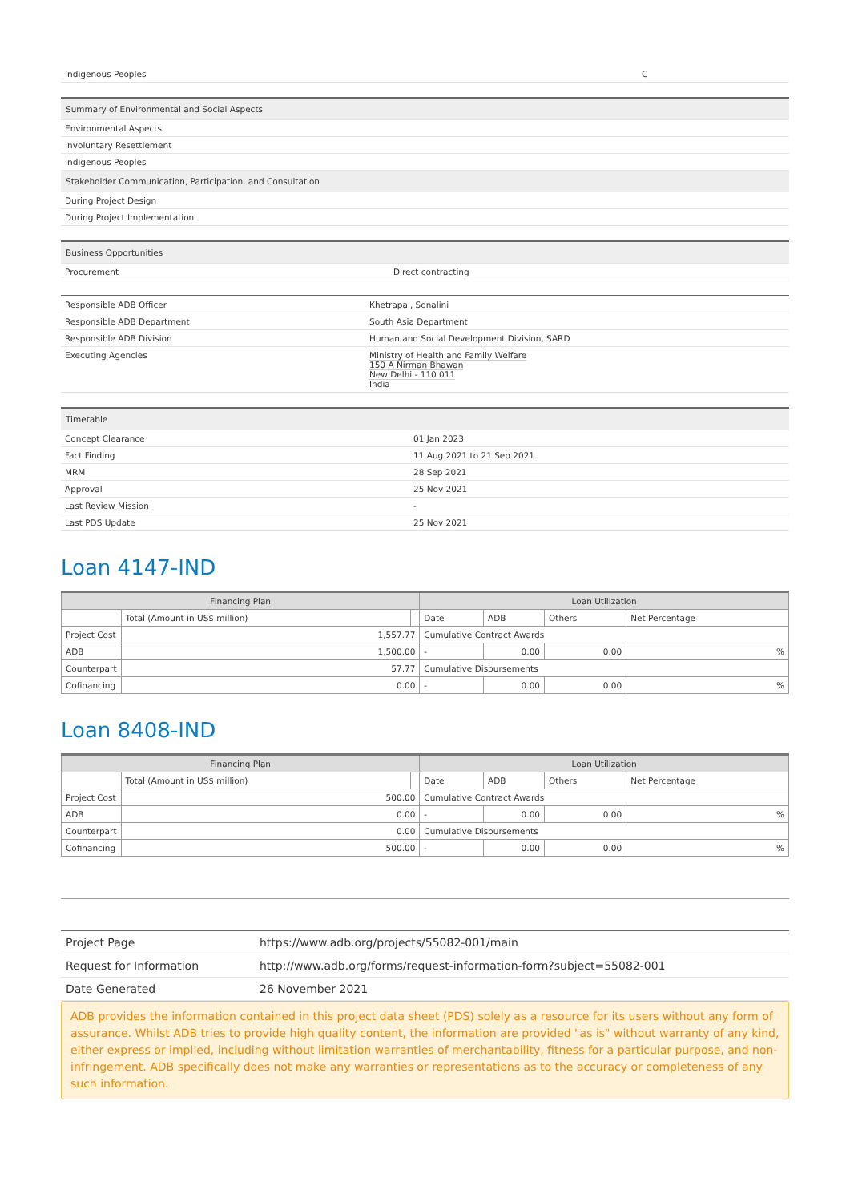| Indigenous Peoples | C |
| Summary of Environmental and Social Aspects |
| --- |
| Environmental Aspects |
| Involuntary Resettlement |
| Indigenous Peoples |
| Stakeholder Communication, Participation, and Consultation |
| During Project Design |
| During Project Implementation |
| Business Opportunities | |
| --- | --- |
| Procurement | Direct contracting |
| Responsible ADB Officer | Khetrapal, Sonalini |
| Responsible ADB Department | South Asia Department |
| Responsible ADB Division | Human and Social Development Division, SARD |
| Executing Agencies | Ministry of Health and Family Welfare 150 A Nirman Bhawan New Delhi - 110 011 India |
| Timetable | |
| --- | --- |
| Concept Clearance | 01 Jan 2023 |
| Fact Finding | 11 Aug 2021 to 21 Sep 2021 |
| MRM | 28 Sep 2021 |
| Approval | 25 Nov 2021 |
| Last Review Mission | - |
| Last PDS Update | 25 Nov 2021 |
Loan 4147-IND
| Financing Plan | | | Loan Utilization | | | |
| --- | --- | --- | --- | --- | --- | --- |
| | Total (Amount in US$ million) | | Date | ADB | Others | Net Percentage |
| Project Cost | 1,557.77 | | Cumulative Contract Awards | | | |
| ADB | 1,500.00 | | - | 0.00 | 0.00 | % |
| Counterpart | 57.77 | | Cumulative Disbursements | | | |
| Cofinancing | 0.00 | | - | 0.00 | 0.00 | % |
Loan 8408-IND
| Financing Plan | | | Loan Utilization | | | |
| --- | --- | --- | --- | --- | --- | --- |
| | Total (Amount in US$ million) | | Date | ADB | Others | Net Percentage |
| Project Cost | 500.00 | | Cumulative Contract Awards | | | |
| ADB | 0.00 | | - | 0.00 | 0.00 | % |
| Counterpart | 0.00 | | Cumulative Disbursements | | | |
| Cofinancing | 500.00 | | - | 0.00 | 0.00 | % |
| Project Page | https://www.adb.org/projects/55082-001/main |
| Request for Information | http://www.adb.org/forms/request-information-form?subject=55082-001 |
| Date Generated | 26 November 2021 |
ADB provides the information contained in this project data sheet (PDS) solely as a resource for its users without any form of assurance. Whilst ADB tries to provide high quality content, the information are provided "as is" without warranty of any kind, either express or implied, including without limitation warranties of merchantability, fitness for a particular purpose, and non-infringement. ADB specifically does not make any warranties or representations as to the accuracy or completeness of any such information.